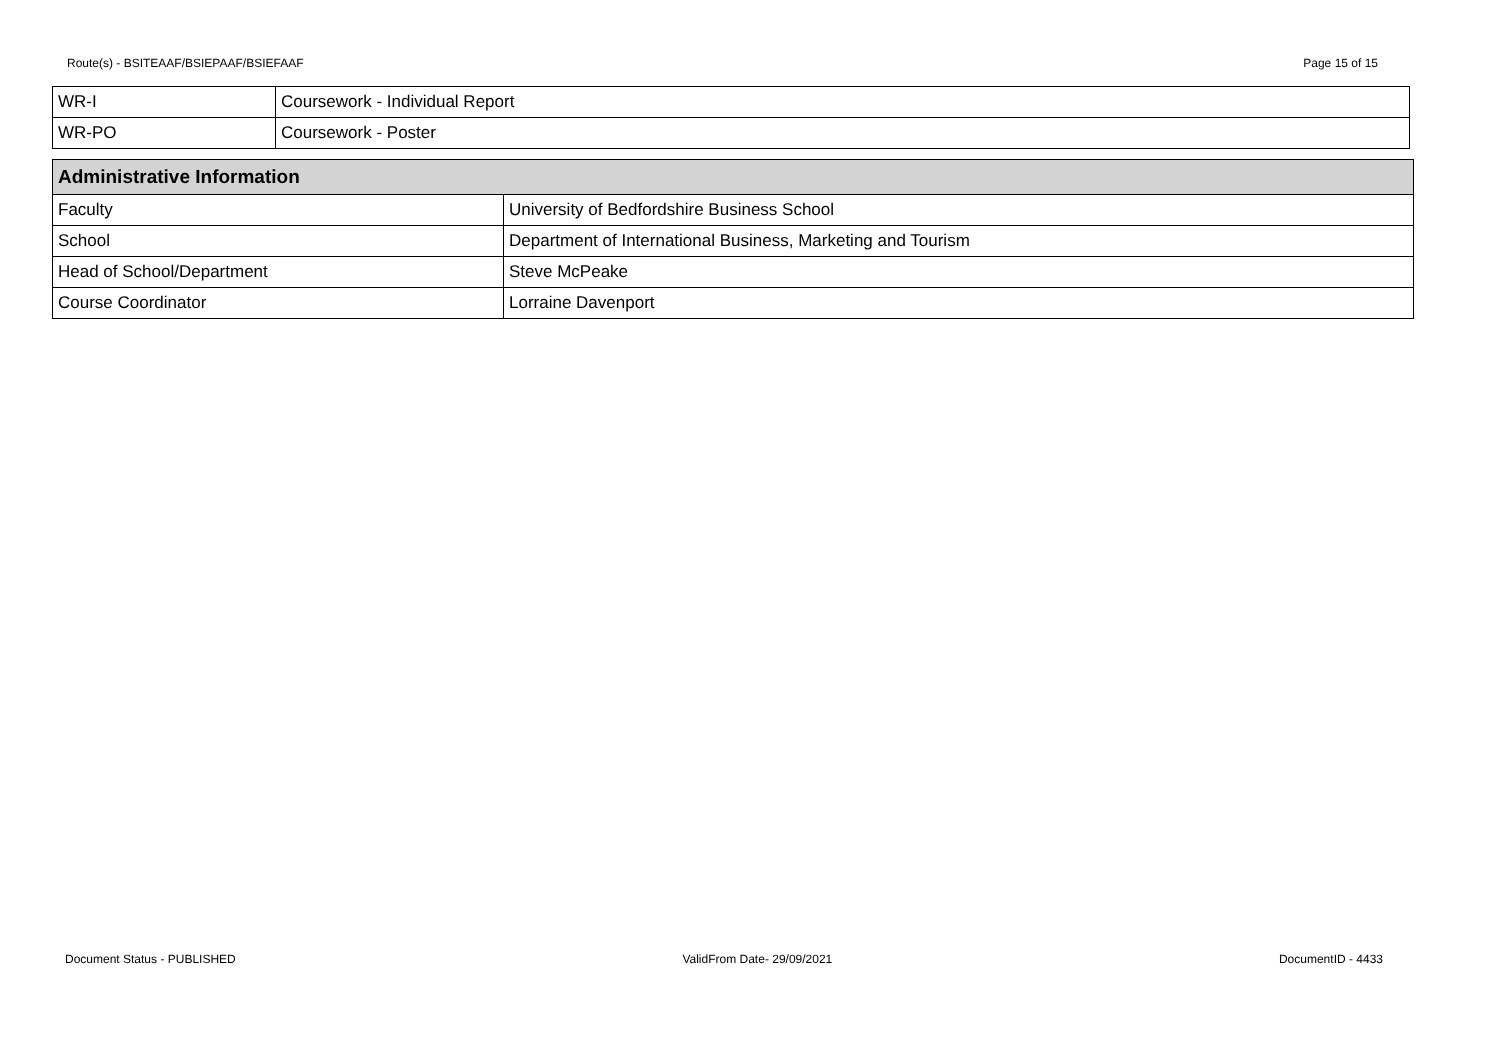Route(s) - BSITEAAF/BSIEPAAF/BSIEFAAF Page 15 of 15
| WR-I | Coursework - Individual Report |
| WR-PO | Coursework - Poster |
| Administrative Information | |
| --- | --- |
| Faculty | University of Bedfordshire Business School |
| School | Department of International Business, Marketing and Tourism |
| Head of School/Department | Steve McPeake |
| Course Coordinator | Lorraine Davenport |
Document Status - PUBLISHED ValidFrom Date- 29/09/2021 DocumentID - 4433